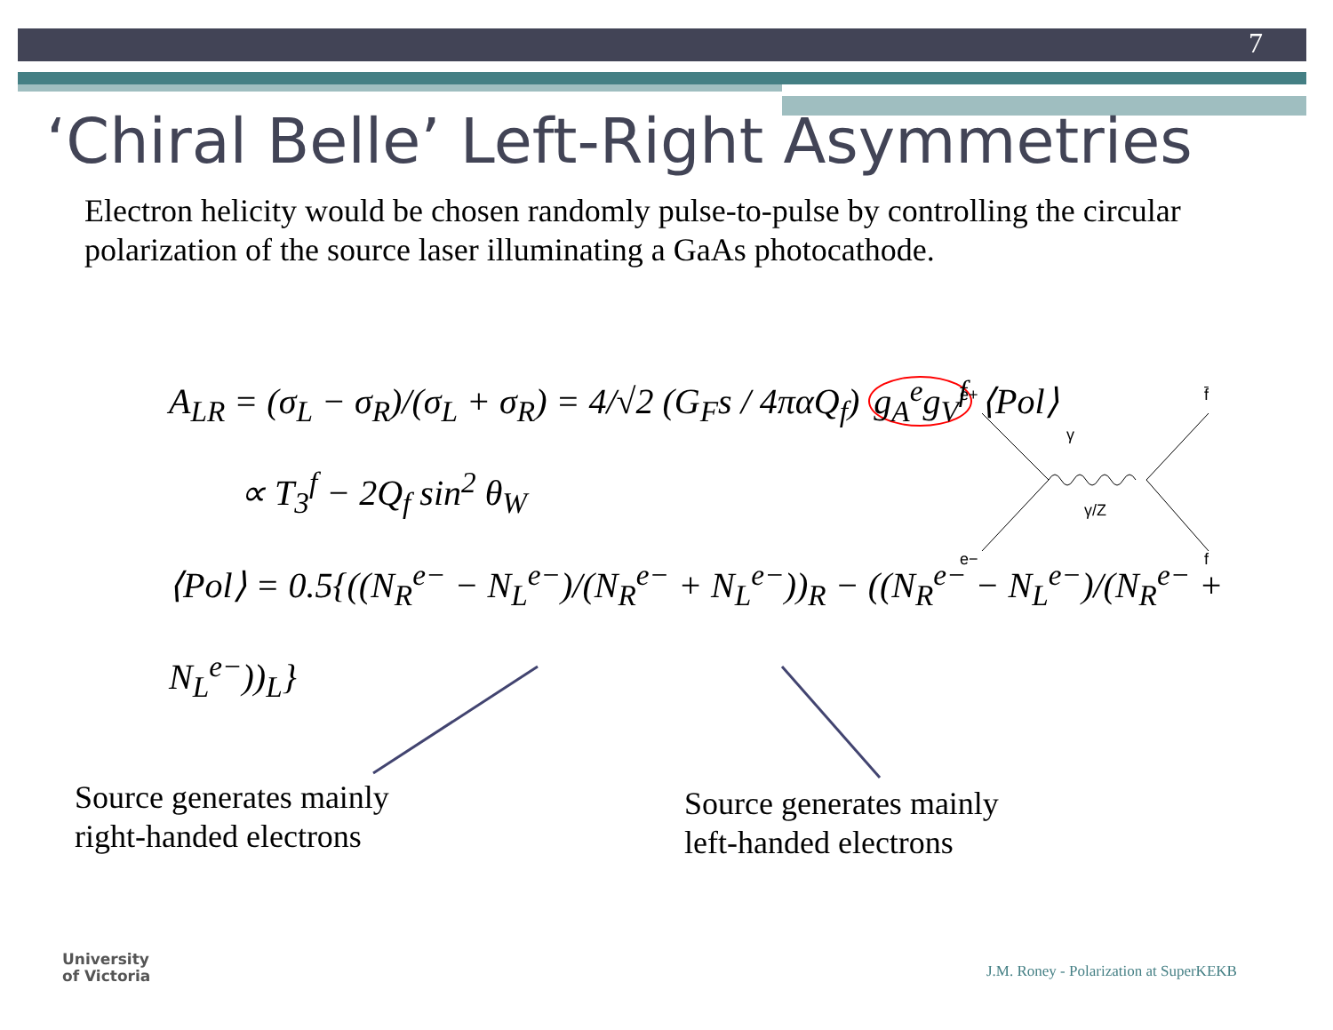7
‘Chiral Belle’ Left-Right Asymmetries
Electron helicity would be chosen randomly pulse-to-pulse by controlling the circular polarization of the source laser illuminating a GaAs photocathode.
A<sub>LR</sub> = (σ<sub>L</sub> − σ<sub>R</sub>)/(σ<sub>L</sub> + σ<sub>R</sub>) = 4/√2 (G<sub>F</sub>s / 4παQ<sub>f</sub>) g<sub>A</sub><sup>e</sup>g<sub>V</sub><sup>f</sup> ⟨Pol⟩
∝ T<sub>3</sub><sup>f</sup> − 2Q<sub>f</sub> sin<sup>2</sup> θ<sub>W</sub>
⟨Pol⟩ = 0.5{((N<sub>R</sub><sup>e−</sup> − N<sub>L</sub><sup>e−</sup>)/(N<sub>R</sub><sup>e−</sup> + N<sub>L</sub><sup>e−</sup>))<sub>R</sub> − ((N<sub>R</sub><sup>e−</sup> − N<sub>L</sub><sup>e−</sup>)/(N<sub>R</sub><sup>e−</sup> + N<sub>L</sub><sup>e−</sup>))<sub>L</sub>}
e+
f̄
e−
f
γ
γ/Z
Source generates mainly
right-handed electrons
Source generates mainly
left-handed electrons
University
of Victoria
J.M. Roney - Polarization at SuperKEKB